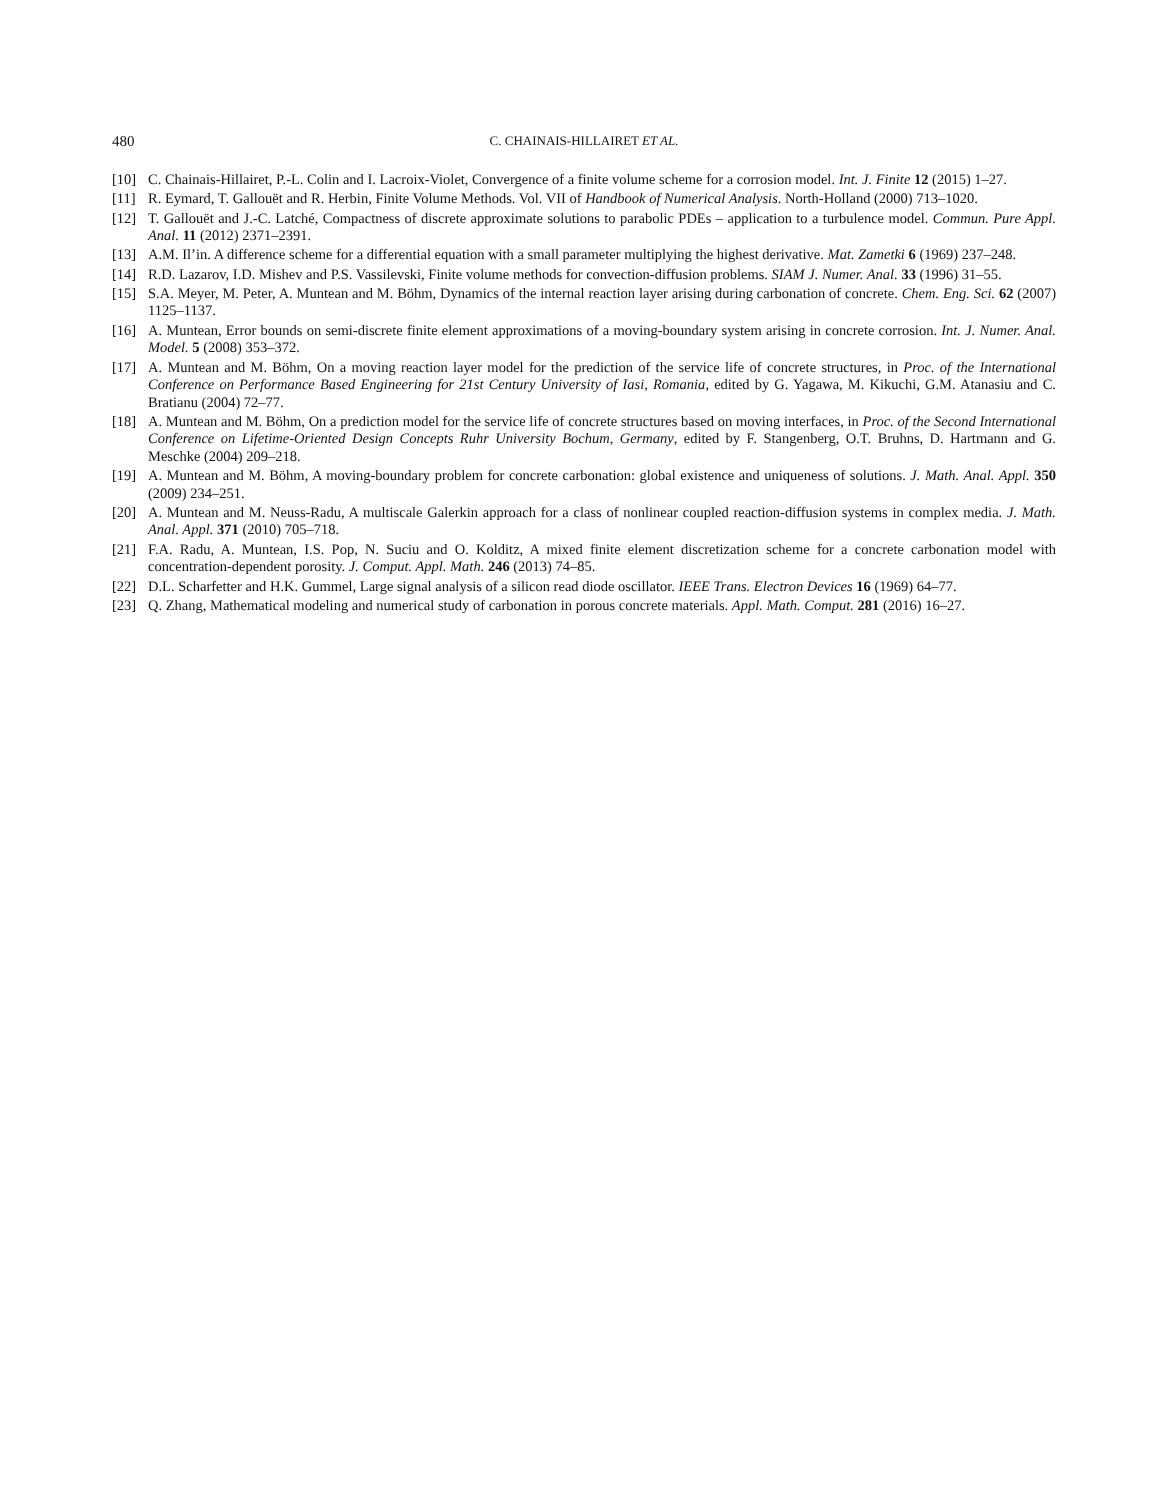480 C. CHAINAIS-HILLAIRET ET AL.
[10] C. Chainais-Hillairet, P.-L. Colin and I. Lacroix-Violet, Convergence of a finite volume scheme for a corrosion model. Int. J. Finite 12 (2015) 1–27.
[11] R. Eymard, T. Gallouët and R. Herbin, Finite Volume Methods. Vol. VII of Handbook of Numerical Analysis. North-Holland (2000) 713–1020.
[12] T. Gallouët and J.-C. Latché, Compactness of discrete approximate solutions to parabolic PDEs – application to a turbulence model. Commun. Pure Appl. Anal. 11 (2012) 2371–2391.
[13] A.M. Il’in. A difference scheme for a differential equation with a small parameter multiplying the highest derivative. Mat. Zametki 6 (1969) 237–248.
[14] R.D. Lazarov, I.D. Mishev and P.S. Vassilevski, Finite volume methods for convection-diffusion problems. SIAM J. Numer. Anal. 33 (1996) 31–55.
[15] S.A. Meyer, M. Peter, A. Muntean and M. Böhm, Dynamics of the internal reaction layer arising during carbonation of concrete. Chem. Eng. Sci. 62 (2007) 1125–1137.
[16] A. Muntean, Error bounds on semi-discrete finite element approximations of a moving-boundary system arising in concrete corrosion. Int. J. Numer. Anal. Model. 5 (2008) 353–372.
[17] A. Muntean and M. Böhm, On a moving reaction layer model for the prediction of the service life of concrete structures, in Proc. of the International Conference on Performance Based Engineering for 21st Century University of Iasi, Romania, edited by G. Yagawa, M. Kikuchi, G.M. Atanasiu and C. Bratianu (2004) 72–77.
[18] A. Muntean and M. Böhm, On a prediction model for the service life of concrete structures based on moving interfaces, in Proc. of the Second International Conference on Lifetime-Oriented Design Concepts Ruhr University Bochum, Germany, edited by F. Stangenberg, O.T. Bruhns, D. Hartmann and G. Meschke (2004) 209–218.
[19] A. Muntean and M. Böhm, A moving-boundary problem for concrete carbonation: global existence and uniqueness of solutions. J. Math. Anal. Appl. 350 (2009) 234–251.
[20] A. Muntean and M. Neuss-Radu, A multiscale Galerkin approach for a class of nonlinear coupled reaction-diffusion systems in complex media. J. Math. Anal. Appl. 371 (2010) 705–718.
[21] F.A. Radu, A. Muntean, I.S. Pop, N. Suciu and O. Kolditz, A mixed finite element discretization scheme for a concrete carbonation model with concentration-dependent porosity. J. Comput. Appl. Math. 246 (2013) 74–85.
[22] D.L. Scharfetter and H.K. Gummel, Large signal analysis of a silicon read diode oscillator. IEEE Trans. Electron Devices 16 (1969) 64–77.
[23] Q. Zhang, Mathematical modeling and numerical study of carbonation in porous concrete materials. Appl. Math. Comput. 281 (2016) 16–27.